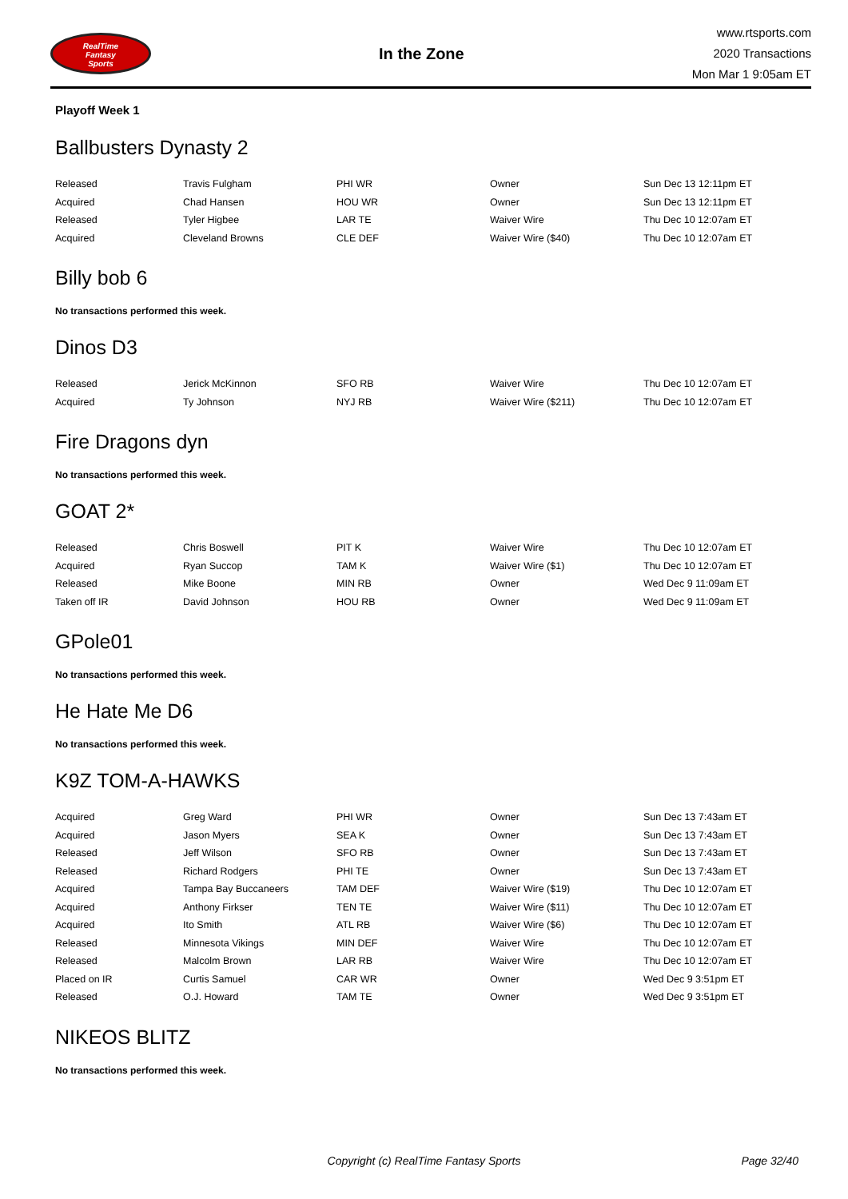RealTime
Fantasy
Sports
In the Zone
www.rtsports.com
2020 Transactions
Mon Mar 1 9:05am ET
Playoff Week 1
Ballbusters Dynasty 2
| Released | Travis Fulgham | PHI WR | Owner | Sun Dec 13 12:11pm ET |
| Acquired | Chad Hansen | HOU WR | Owner | Sun Dec 13 12:11pm ET |
| Released | Tyler Higbee | LAR TE | Waiver Wire | Thu Dec 10 12:07am ET |
| Acquired | Cleveland Browns | CLE DEF | Waiver Wire ($40) | Thu Dec 10 12:07am ET |
Billy bob 6
No transactions performed this week.
Dinos D3
| Released | Jerick McKinnon | SFO RB | Waiver Wire | Thu Dec 10 12:07am ET |
| Acquired | Ty Johnson | NYJ RB | Waiver Wire ($211) | Thu Dec 10 12:07am ET |
Fire Dragons dyn
No transactions performed this week.
GOAT 2*
| Released | Chris Boswell | PIT K | Waiver Wire | Thu Dec 10 12:07am ET |
| Acquired | Ryan Succop | TAM K | Waiver Wire ($1) | Thu Dec 10 12:07am ET |
| Released | Mike Boone | MIN RB | Owner | Wed Dec 9 11:09am ET |
| Taken off IR | David Johnson | HOU RB | Owner | Wed Dec 9 11:09am ET |
GPole01
No transactions performed this week.
He Hate Me D6
No transactions performed this week.
K9Z TOM-A-HAWKS
| Acquired | Greg Ward | PHI WR | Owner | Sun Dec 13 7:43am ET |
| Acquired | Jason Myers | SEA K | Owner | Sun Dec 13 7:43am ET |
| Released | Jeff Wilson | SFO RB | Owner | Sun Dec 13 7:43am ET |
| Released | Richard Rodgers | PHI TE | Owner | Sun Dec 13 7:43am ET |
| Acquired | Tampa Bay Buccaneers | TAM DEF | Waiver Wire ($19) | Thu Dec 10 12:07am ET |
| Acquired | Anthony Firkser | TEN TE | Waiver Wire ($11) | Thu Dec 10 12:07am ET |
| Acquired | Ito Smith | ATL RB | Waiver Wire ($6) | Thu Dec 10 12:07am ET |
| Released | Minnesota Vikings | MIN DEF | Waiver Wire | Thu Dec 10 12:07am ET |
| Released | Malcolm Brown | LAR RB | Waiver Wire | Thu Dec 10 12:07am ET |
| Placed on IR | Curtis Samuel | CAR WR | Owner | Wed Dec 9 3:51pm ET |
| Released | O.J. Howard | TAM TE | Owner | Wed Dec 9 3:51pm ET |
NIKEOS BLITZ
No transactions performed this week.
Copyright (c) RealTime Fantasy Sports
Page 32/40